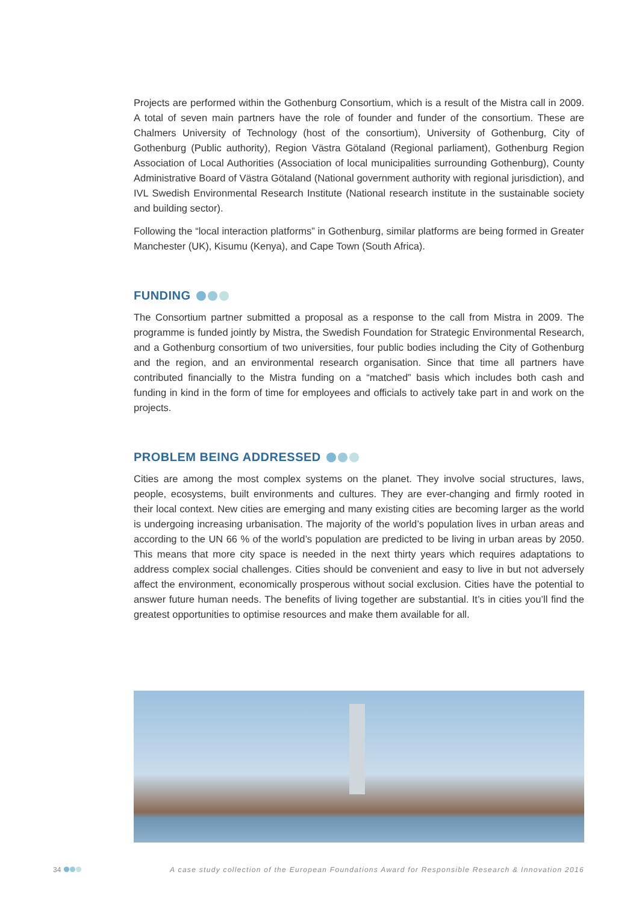Projects are performed within the Gothenburg Consortium, which is a result of the Mistra call in 2009. A total of seven main partners have the role of founder and funder of the consortium. These are Chalmers University of Technology (host of the consortium), University of Gothenburg, City of Gothenburg (Public authority), Region Västra Götaland (Regional parliament), Gothenburg Region Association of Local Authorities (Association of local municipalities surrounding Gothenburg), County Administrative Board of Västra Götaland (National government authority with regional jurisdiction), and IVL Swedish Environmental Research Institute (National research institute in the sustainable society and building sector).
Following the “local interaction platforms” in Gothenburg, similar platforms are being formed in Greater Manchester (UK), Kisumu (Kenya), and Cape Town (South Africa).
FUNDING
The Consortium partner submitted a proposal as a response to the call from Mistra in 2009. The programme is funded jointly by Mistra, the Swedish Foundation for Strategic Environmental Research, and a Gothenburg consortium of two universities, four public bodies including the City of Gothenburg and the region, and an environmental research organisation. Since that time all partners have contributed financially to the Mistra funding on a “matched” basis which includes both cash and funding in kind in the form of time for employees and officials to actively take part in and work on the projects.
PROBLEM BEING ADDRESSED
Cities are among the most complex systems on the planet. They involve social structures, laws, people, ecosystems, built environments and cultures. They are ever-changing and firmly rooted in their local context. New cities are emerging and many existing cities are becoming larger as the world is undergoing increasing urbanisation. The majority of the world’s population lives in urban areas and according to the UN 66 % of the world’s population are predicted to be living in urban areas by 2050. This means that more city space is needed in the next thirty years which requires adaptations to address complex social challenges. Cities should be convenient and easy to live in but not adversely affect the environment, economically prosperous without social exclusion. Cities have the potential to answer future human needs. The benefits of living together are substantial. It’s in cities you’ll find the greatest opportunities to optimise resources and make them available for all.
34 A case study collection of the European Foundations Award for Responsible Research & Innovation 2016